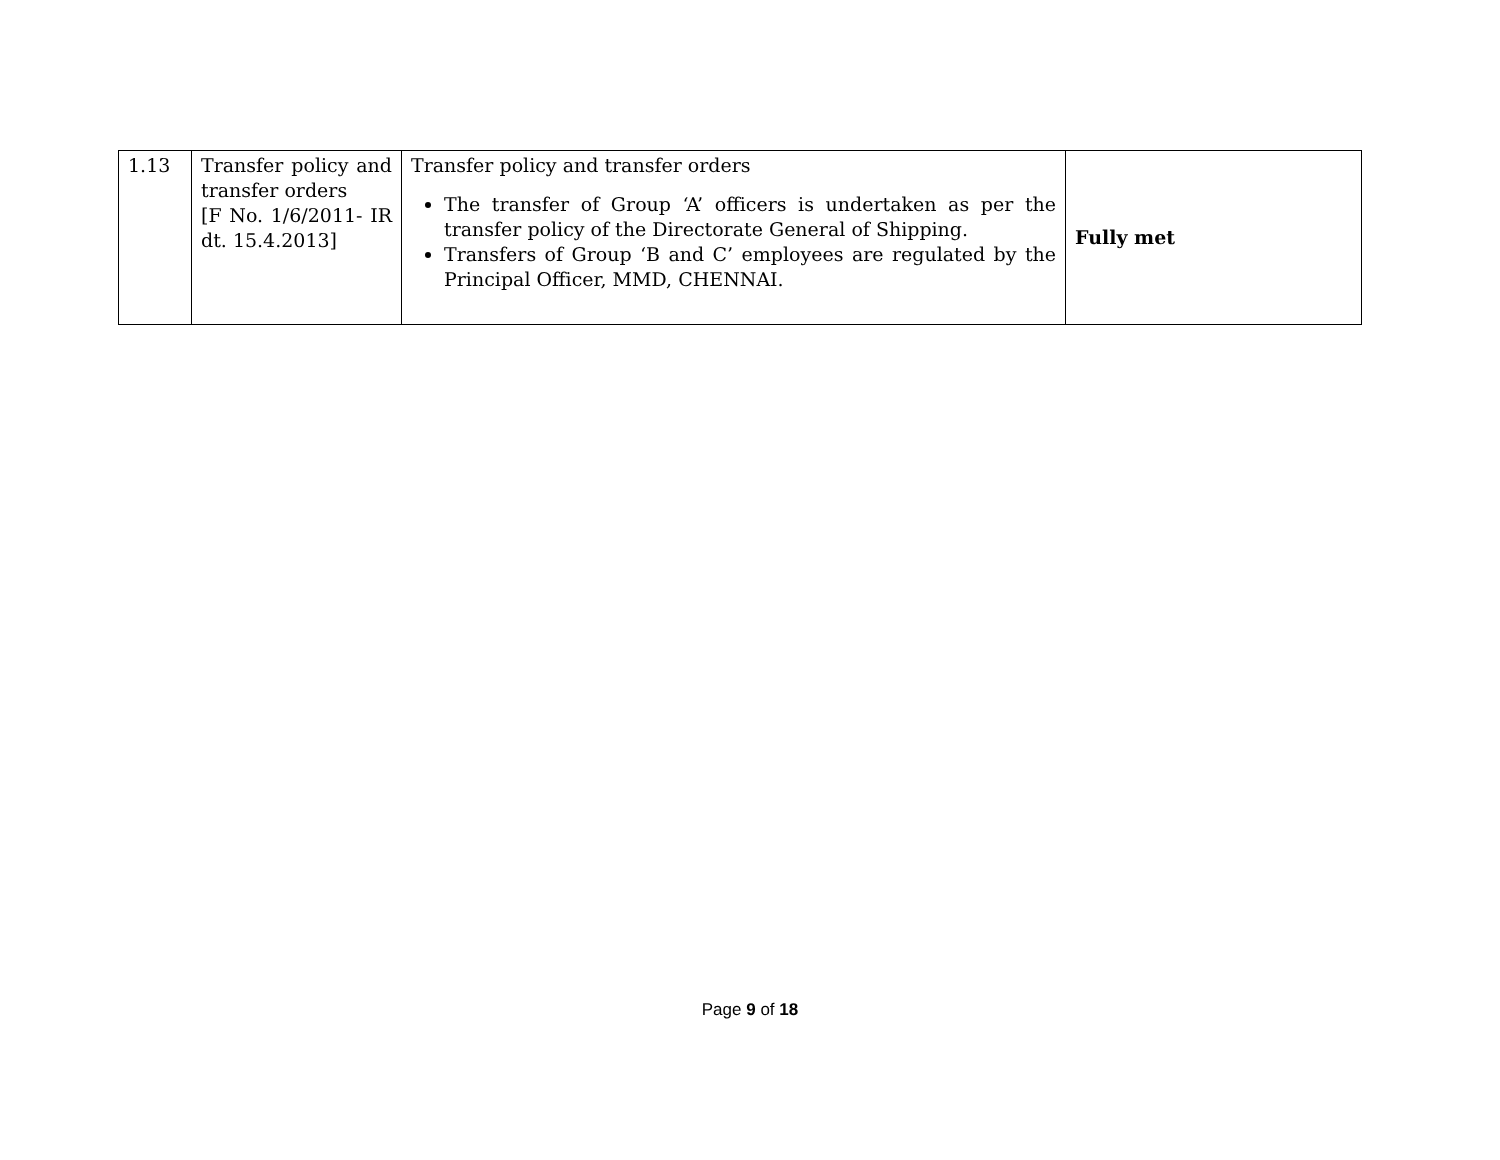| 1.13 | Transfer policy and transfer orders [F No. 1/6/2011- IR dt. 15.4.2013] | Transfer policy and transfer orders The transfer of Group ‘A’ officers is undertaken as per the transfer policy of the Directorate General of Shipping. Transfers of Group ‘B and C’ employees are regulated by the Principal Officer, MMD, CHENNAI. | Fully met |
Page 9 of 18